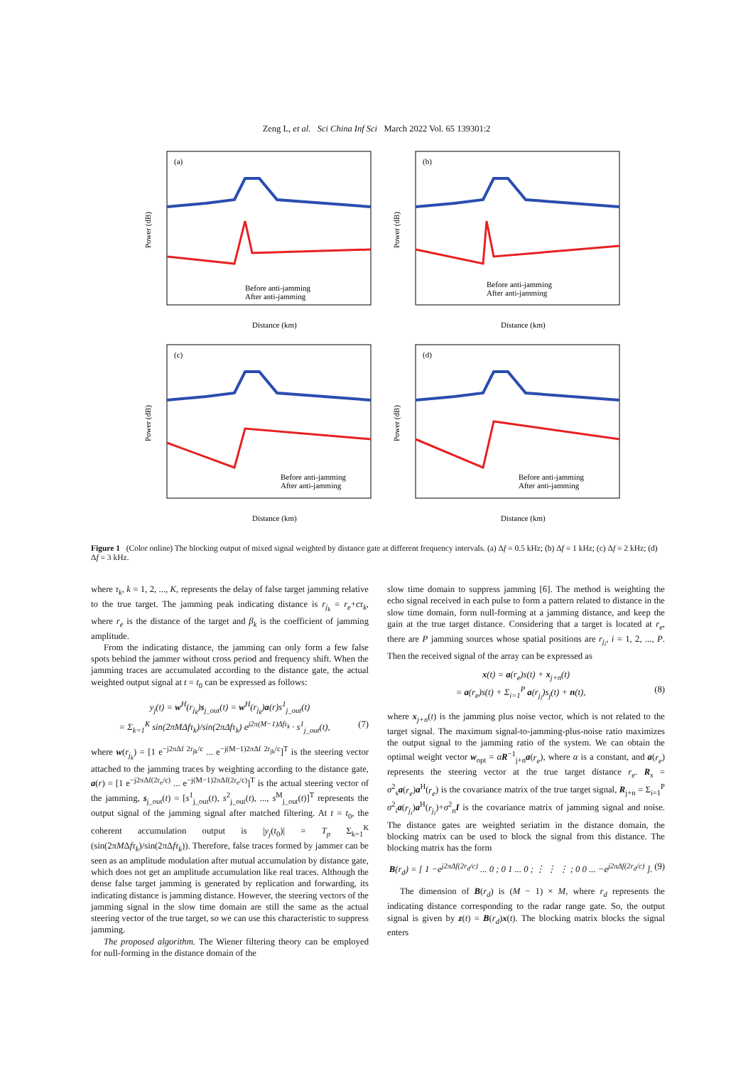Zeng L, et al. Sci China Inf Sci March 2022 Vol. 65 139301:2
(a)
Before anti-jamming
After anti-jamming
Distance (km)
Power (dB)
(b)
Before anti-jamming
After anti-jamming
Distance (km)
Power (dB)
(c)
Before anti-jamming
After anti-jamming
Distance (km)
Power (dB)
(d)
Before anti-jamming
After anti-jamming
Distance (km)
Power (dB)
Figure 1 (Color online) The blocking output of mixed signal weighted by distance gate at different frequency intervals. (a) Δf = 0.5 kHz; (b) Δf = 1 kHz; (c) Δf = 2 kHz; (d) Δf = 3 kHz.
where τ<sub>k</sub>, k = 1, 2, ..., K, represents the delay of false target jamming relative to the true target. The jamming peak indicating distance is r<sub>j<sub>k</sub></sub> = r<sub>e</sub>+cτ<sub>k</sub>, where r<sub>e</sub> is the distance of the target and β<sub>k</sub> is the coefficient of jamming amplitude.
From the indicating distance, the jamming can only form a few false spots behind the jammer without cross period and frequency shift. When the jamming traces are accumulated according to the distance gate, the actual weighted output signal at t = t<sub>0</sub> can be expressed as follows:
y<sub>j</sub>(t) = w<sup>H</sup>(r<sub>j<sub>k</sub></sub>)s<sub>j_out</sub>(t) = w<sup>H</sup>(r<sub>j<sub>k</sub></sub>)a(r)s<sup>1</sup><sub>j_out</sub>(t)
= Σ<sub>k=1</sub><sup>K</sup> sin(2πMΔfτ<sub>k</sub>)/sin(2πΔfτ<sub>k</sub>) e<sup>j2π(M−1)Δfτ<sub>k</sub></sup> · s<sup>1</sup><sub>j_out</sub>(t), (7)
where w(r<sub>j<sub>k</sub></sub>) = [1 e<sup>−j2πΔf 2r<sub>jk</sub>/c</sup> ... e<sup>−j(M−1)2πΔf 2r<sub>jk</sub>/c</sup>]<sup>T</sup> is the steering vector attached to the jamming traces by weighting according to the distance gate, a(r) = [1 e<sup>−j2πΔf(2r<sub>e</sub>/c)</sup> ... e<sup>−j(M−1)2πΔf(2r<sub>e</sub>/c)</sup>]<sup>T</sup> is the actual steering vector of the jamming, s<sub>j_out</sub>(t) = [s<sup>1</sup><sub>j_out</sub>(t), s<sup>2</sup><sub>j_out</sub>(t), ..., s<sup>M</sup><sub>j_out</sub>(t)]<sup>T</sup> represents the output signal of the jamming signal after matched filtering. At t = t<sub>0</sub>, the coherent accumulation output is |y<sub>j</sub>(t<sub>0</sub>)| = T<sub>p</sub> Σ<sub>k=1</sub><sup>K</sup> (sin(2πMΔfτ<sub>k</sub>)/sin(2πΔfτ<sub>k</sub>)). Therefore, false traces formed by jammer can be seen as an amplitude modulation after mutual accumulation by distance gate, which does not get an amplitude accumulation like real traces. Although the dense false target jamming is generated by replication and forwarding, its indicating distance is jamming distance. However, the steering vectors of the jamming signal in the slow time domain are still the same as the actual steering vector of the true target, so we can use this characteristic to suppress jamming.
The proposed algorithm. The Wiener filtering theory can be employed for null-forming in the distance domain of the
slow time domain to suppress jamming [6]. The method is weighting the echo signal received in each pulse to form a pattern related to distance in the slow time domain, form null-forming at a jamming distance, and keep the gain at the true target distance. Considering that a target is located at r<sub>e</sub>, there are P jamming sources whose spatial positions are r<sub>j<sub>i</sub></sub>, i = 1, 2, ..., P. Then the received signal of the array can be expressed as
x(t) = a(r<sub>e</sub>)s(t) + x<sub>j+n</sub>(t)
= a(r<sub>e</sub>)s(t) + Σ<sub>i=1</sub><sup>P</sup> a(r<sub>j<sub>i</sub></sub>)s<sub>j</sub>(t) + n(t), (8)
where x<sub>j+n</sub>(t) is the jamming plus noise vector, which is not related to the target signal. The maximum signal-to-jamming-plus-noise ratio maximizes the output signal to the jamming ratio of the system. We can obtain the optimal weight vector w<sub>opt</sub> = αR<sup>−1</sup><sub>j+n</sub>a(r<sub>e</sub>), where α is a constant, and a(r<sub>e</sub>) represents the steering vector at the true target distance r<sub>e</sub>. R<sub>s</sub> = σ<sup>2</sup><sub>s</sub>a(r<sub>e</sub>)a<sup>H</sup>(r<sub>e</sub>) is the covariance matrix of the true target signal, R<sub>j+n</sub> = Σ<sub>i=1</sub><sup>P</sup> σ<sup>2</sup><sub>i</sub>a(r<sub>j<sub>i</sub></sub>)a<sup>H</sup>(r<sub>j<sub>i</sub></sub>)+σ<sup>2</sup><sub>n</sub>I is the covariance matrix of jamming signal and noise. The distance gates are weighted seriatim in the distance domain, the blocking matrix can be used to block the signal from this distance. The blocking matrix has the form
B(r<sub>d</sub>) = [ 1 −e<sup>j2πΔf(2r<sub>d</sub>/c)</sup> ... 0 ; 0 1 ... 0 ; ⋮ ⋮ ⋮ ; 0 0 ... −e<sup>j2πΔf(2r<sub>d</sub>/c)</sup> ]. (9)
The dimension of B(r<sub>d</sub>) is (M − 1) × M, where r<sub>d</sub> represents the indicating distance corresponding to the radar range gate. So, the output signal is given by z(t) = B(r<sub>d</sub>)x(t). The blocking matrix blocks the signal enters